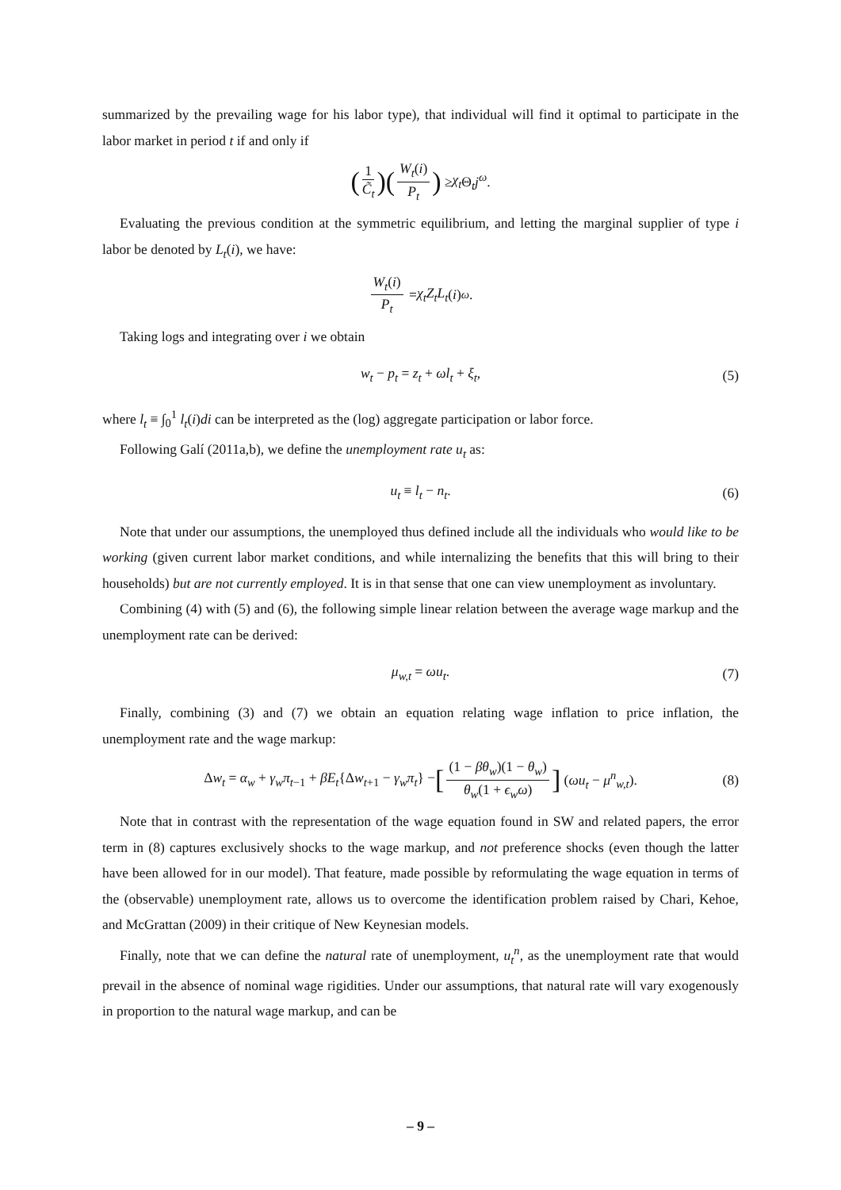summarized by the prevailing wage for his labor type), that individual will find it optimal to participate in the labor market in period t if and only if
(1 C̃<sub>t</sub>) (W<sub>t</sub>(i) P<sub>t</sub>) ≥ χ<sub>t</sub> Θ<sub>t</sub>j<sup>ω</sup>.
Evaluating the previous condition at the symmetric equilibrium, and letting the marginal supplier of type i labor be denoted by L<sub>t</sub>(i), we have:
W<sub>t</sub>(i) P<sub>t</sub> = χ<sub>t</sub>Z<sub>t</sub>L<sub>t</sub> (i)<sup>ω</sup>.
Taking logs and integrating over i we obtain
w<sub>t</sub> − p<sub>t</sub> = z<sub>t</sub> + ωl<sub>t</sub> + ξ<sub>t</sub>, (5)
where l<sub>t</sub> ≡ ∫<sub>0</sub><sup>1</sup> l<sub>t</sub>(i)di can be interpreted as the (log) aggregate participation or labor force.
Following Galí (2011a,b), we define the unemployment rate u<sub>t</sub> as:
u<sub>t</sub> ≡ l<sub>t</sub> − n<sub>t</sub>. (6)
Note that under our assumptions, the unemployed thus defined include all the individuals who would like to be working (given current labor market conditions, and while internalizing the benefits that this will bring to their households) but are not currently employed. It is in that sense that one can view unemployment as involuntary.
Combining (4) with (5) and (6), the following simple linear relation between the average wage markup and the unemployment rate can be derived:
μ<sub>w,t</sub> = ωu<sub>t</sub>. (7)
Finally, combining (3) and (7) we obtain an equation relating wage inflation to price inflation, the unemployment rate and the wage markup:
Δw<sub>t</sub> = α<sub>w</sub> + γ<sub>w</sub>π<sub>t−1</sub> + βE<sub>t</sub>{Δw<sub>t+1</sub> − γ<sub>w</sub>π<sub>t</sub>} − [(1 − βθ<sub>w</sub>)(1 − θ<sub>w</sub>) θ<sub>w</sub>(1 + ϵ<sub>w</sub>ω)] (ωu<sub>t</sub> − μ<sup>n</sup><sub>w,t</sub>). (8)
Note that in contrast with the representation of the wage equation found in SW and related papers, the error term in (8) captures exclusively shocks to the wage markup, and not preference shocks (even though the latter have been allowed for in our model). That feature, made possible by reformulating the wage equation in terms of the (observable) unemployment rate, allows us to overcome the identification problem raised by Chari, Kehoe, and McGrattan (2009) in their critique of New Keynesian models.
Finally, note that we can define the natural rate of unemployment, u<sub>t</sub><sup>n</sup>, as the unemployment rate that would prevail in the absence of nominal wage rigidities. Under our assumptions, that natural rate will vary exogenously in proportion to the natural wage markup, and can be
– 9 –